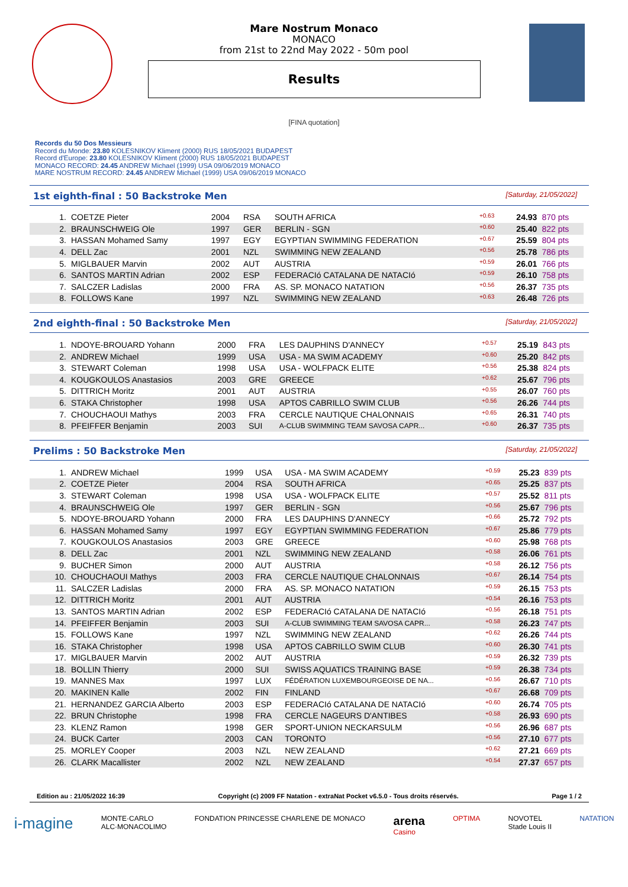Mare Nostrum Monaco
MONACO
from 21st to 22nd May 2022 - 50m pool
Results
[FINA quotation]
Records du 50 Dos Messieurs
Record du Monde: 23.80 KOLESNIKOV Kliment (2000) RUS 18/05/2021 BUDAPEST
Record d'Europe: 23.80 KOLESNIKOV Kliment (2000) RUS 18/05/2021 BUDAPEST
MONACO RECORD: 24.45 ANDREW Michael (1999) USA 09/06/2019 MONACO
MARE NOSTRUM RECORD: 24.45 ANDREW Michael (1999) USA 09/06/2019 MONACO
1st eighth-final : 50 Backstroke Men [Saturday, 21/05/2022]
| 1. | COETZE Pieter | 2004 | RSA | SOUTH AFRICA | +0.63 | 24.93 | 870 pts |
| 2. | BRAUNSCHWEIG Ole | 1997 | GER | BERLIN - SGN | +0.60 | 25.40 | 822 pts |
| 3. | HASSAN Mohamed Samy | 1997 | EGY | EGYPTIAN SWIMMING FEDERATION | +0.67 | 25.59 | 804 pts |
| 4. | DELL Zac | 2001 | NZL | SWIMMING NEW ZEALAND | +0.56 | 25.78 | 786 pts |
| 5. | MIGLBAUER Marvin | 2002 | AUT | AUSTRIA | +0.59 | 26.01 | 766 pts |
| 6. | SANTOS MARTIN Adrian | 2002 | ESP | FEDERACIó CATALANA DE NATACIó | +0.59 | 26.10 | 758 pts |
| 7. | SALCZER Ladislas | 2000 | FRA | AS. SP. MONACO NATATION | +0.56 | 26.37 | 735 pts |
| 8. | FOLLOWS Kane | 1997 | NZL | SWIMMING NEW ZEALAND | +0.63 | 26.48 | 726 pts |
2nd eighth-final : 50 Backstroke Men [Saturday, 21/05/2022]
| 1. | NDOYE-BROUARD Yohann | 2000 | FRA | LES DAUPHINS D'ANNECY | +0.57 | 25.19 | 843 pts |
| 2. | ANDREW Michael | 1999 | USA | USA - MA SWIM ACADEMY | +0.60 | 25.20 | 842 pts |
| 3. | STEWART Coleman | 1998 | USA | USA - WOLFPACK ELITE | +0.56 | 25.38 | 824 pts |
| 4. | KOUGKOULOS Anastasios | 2003 | GRE | GREECE | +0.62 | 25.67 | 796 pts |
| 5. | DITTRICH Moritz | 2001 | AUT | AUSTRIA | +0.55 | 26.07 | 760 pts |
| 6. | STAKA Christopher | 1998 | USA | APTOS CABRILLO SWIM CLUB | +0.56 | 26.26 | 744 pts |
| 7. | CHOUCHAOUI Mathys | 2003 | FRA | CERCLE NAUTIQUE CHALONNAIS | +0.65 | 26.31 | 740 pts |
| 8. | PFEIFFER Benjamin | 2003 | SUI | A-CLUB SWIMMING TEAM SAVOSA CAPR... | +0.60 | 26.37 | 735 pts |
Prelims : 50 Backstroke Men [Saturday, 21/05/2022]
| 1. | ANDREW Michael | 1999 | USA | USA - MA SWIM ACADEMY | +0.59 | 25.23 | 839 pts |
| 2. | COETZE Pieter | 2004 | RSA | SOUTH AFRICA | +0.65 | 25.25 | 837 pts |
| 3. | STEWART Coleman | 1998 | USA | USA - WOLFPACK ELITE | +0.57 | 25.52 | 811 pts |
| 4. | BRAUNSCHWEIG Ole | 1997 | GER | BERLIN - SGN | +0.56 | 25.67 | 796 pts |
| 5. | NDOYE-BROUARD Yohann | 2000 | FRA | LES DAUPHINS D'ANNECY | +0.66 | 25.72 | 792 pts |
| 6. | HASSAN Mohamed Samy | 1997 | EGY | EGYPTIAN SWIMMING FEDERATION | +0.67 | 25.86 | 779 pts |
| 7. | KOUGKOULOS Anastasios | 2003 | GRE | GREECE | +0.60 | 25.98 | 768 pts |
| 8. | DELL Zac | 2001 | NZL | SWIMMING NEW ZEALAND | +0.58 | 26.06 | 761 pts |
| 9. | BUCHER Simon | 2000 | AUT | AUSTRIA | +0.58 | 26.12 | 756 pts |
| 10. | CHOUCHAOUI Mathys | 2003 | FRA | CERCLE NAUTIQUE CHALONNAIS | +0.67 | 26.14 | 754 pts |
| 11. | SALCZER Ladislas | 2000 | FRA | AS. SP. MONACO NATATION | +0.59 | 26.15 | 753 pts |
| 12. | DITTRICH Moritz | 2001 | AUT | AUSTRIA | +0.54 | 26.16 | 753 pts |
| 13. | SANTOS MARTIN Adrian | 2002 | ESP | FEDERACIó CATALANA DE NATACIó | +0.56 | 26.18 | 751 pts |
| 14. | PFEIFFER Benjamin | 2003 | SUI | A-CLUB SWIMMING TEAM SAVOSA CAPR... | +0.58 | 26.23 | 747 pts |
| 15. | FOLLOWS Kane | 1997 | NZL | SWIMMING NEW ZEALAND | +0.62 | 26.26 | 744 pts |
| 16. | STAKA Christopher | 1998 | USA | APTOS CABRILLO SWIM CLUB | +0.60 | 26.30 | 741 pts |
| 17. | MIGLBAUER Marvin | 2002 | AUT | AUSTRIA | +0.59 | 26.32 | 739 pts |
| 18. | BOLLIN Thierry | 2000 | SUI | SWISS AQUATICS TRAINING BASE | +0.59 | 26.38 | 734 pts |
| 19. | MANNES Max | 1997 | LUX | FÉDÉRATION LUXEMBOURGEOISE DE NA... | +0.56 | 26.67 | 710 pts |
| 20. | MAKINEN Kalle | 2002 | FIN | FINLAND | +0.67 | 26.68 | 709 pts |
| 21. | HERNANDEZ GARCIA Alberto | 2003 | ESP | FEDERACIó CATALANA DE NATACIó | +0.60 | 26.74 | 705 pts |
| 22. | BRUN Christophe | 1998 | FRA | CERCLE NAGEURS D'ANTIBES | +0.58 | 26.93 | 690 pts |
| 23. | KLENZ Ramon | 1998 | GER | SPORT-UNION NECKARSULM | +0.56 | 26.96 | 687 pts |
| 24. | BUCK Carter | 2003 | CAN | TORONTO | +0.56 | 27.10 | 677 pts |
| 25. | MORLEY Cooper | 2003 | NZL | NEW ZEALAND | +0.62 | 27.21 | 669 pts |
| 26. | CLARK Macallister | 2002 | NZL | NEW ZEALAND | +0.54 | 27.37 | 657 pts |
Edition au : 21/05/2022 16:39 Copyright (c) 2009 FF Natation - extraNat Pocket v6.5.0 - Tous droits réservés. Page 1 / 2
i-magine MONTE·CARLO
ALC·MONACOLIMO FONDATION PRINCESSE CHARLENE DE MONACO arena
Casino OPTIMA NOVOTEL
Stade Louis II NATATION